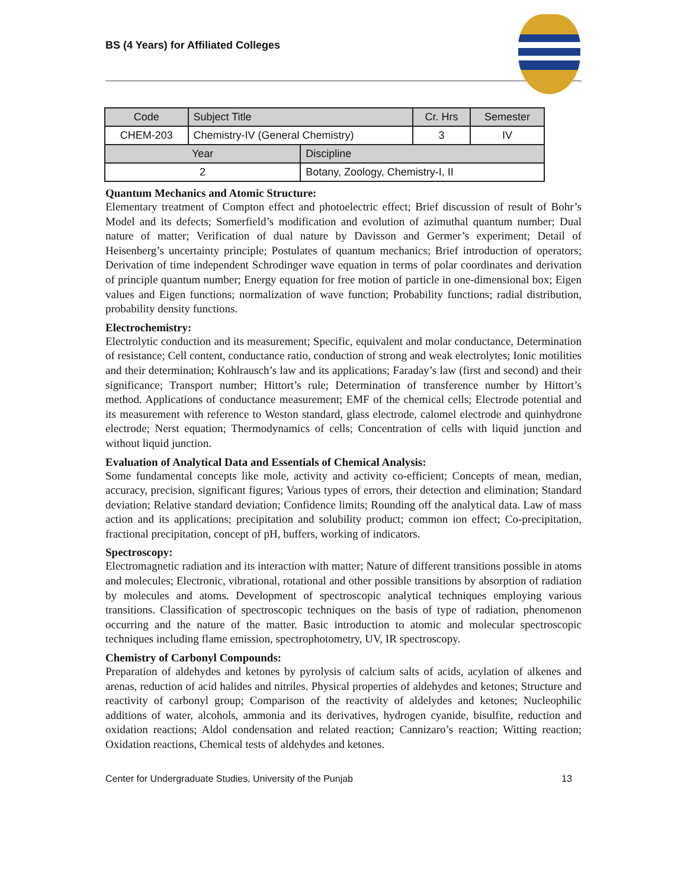BS (4 Years) for Affiliated Colleges
| Code | Subject Title | | Cr. Hrs | Semester |
| --- | --- | --- | --- | --- |
| CHEM-203 | Chemistry-IV (General Chemistry) | | 3 | IV |
| Year | | Discipline | | |
| 2 | | Botany, Zoology, Chemistry-I, II | | |
Quantum Mechanics and Atomic Structure:
Elementary treatment of Compton effect and photoelectric effect; Brief discussion of result of Bohr’s Model and its defects; Somerfield’s modification and evolution of azimuthal quantum number; Dual nature of matter; Verification of dual nature by Davisson and Germer’s experiment; Detail of Heisenberg’s uncertainty principle; Postulates of quantum mechanics; Brief introduction of operators; Derivation of time independent Schrodinger wave equation in terms of polar coordinates and derivation of principle quantum number; Energy equation for free motion of particle in one-dimensional box; Eigen values and Eigen functions; normalization of wave function; Probability functions; radial distribution, probability density functions.
Electrochemistry:
Electrolytic conduction and its measurement; Specific, equivalent and molar conductance, Determination of resistance; Cell content, conductance ratio, conduction of strong and weak electrolytes; Ionic motilities and their determination; Kohlrausch’s law and its applications; Faraday’s law (first and second) and their significance; Transport number; Hittort’s rule; Determination of transference number by Hittort’s method. Applications of conductance measurement; EMF of the chemical cells; Electrode potential and its measurement with reference to Weston standard, glass electrode, calomel electrode and quinhydrone electrode; Nerst equation; Thermodynamics of cells; Concentration of cells with liquid junction and without liquid junction.
Evaluation of Analytical Data and Essentials of Chemical Analysis:
Some fundamental concepts like mole, activity and activity co-efficient; Concepts of mean, median, accuracy, precision, significant figures; Various types of errors, their detection and elimination; Standard deviation; Relative standard deviation; Confidence limits; Rounding off the analytical data. Law of mass action and its applications; precipitation and solubility product; common ion effect; Co-precipitation, fractional precipitation, concept of pH, buffers, working of indicators.
Spectroscopy:
Electromagnetic radiation and its interaction with matter; Nature of different transitions possible in atoms and molecules; Electronic, vibrational, rotational and other possible transitions by absorption of radiation by molecules and atoms. Development of spectroscopic analytical techniques employing various transitions. Classification of spectroscopic techniques on the basis of type of radiation, phenomenon occurring and the nature of the matter. Basic introduction to atomic and molecular spectroscopic techniques including flame emission, spectrophotometry, UV, IR spectroscopy.
Chemistry of Carbonyl Compounds:
Preparation of aldehydes and ketones by pyrolysis of calcium salts of acids, acylation of alkenes and arenas, reduction of acid halides and nitriles. Physical properties of aldehydes and ketones; Structure and reactivity of carbonyl group; Comparison of the reactivity of aldelydes and ketones; Nucleophilic additions of water, alcohols, ammonia and its derivatives, hydrogen cyanide, bisulfite, reduction and oxidation reactions; Aldol condensation and related reaction; Cannizaro’s reaction; Witting reaction; Oxidation reactions, Chemical tests of aldehydes and ketones.
Center for Undergraduate Studies, University of the Punjab 13